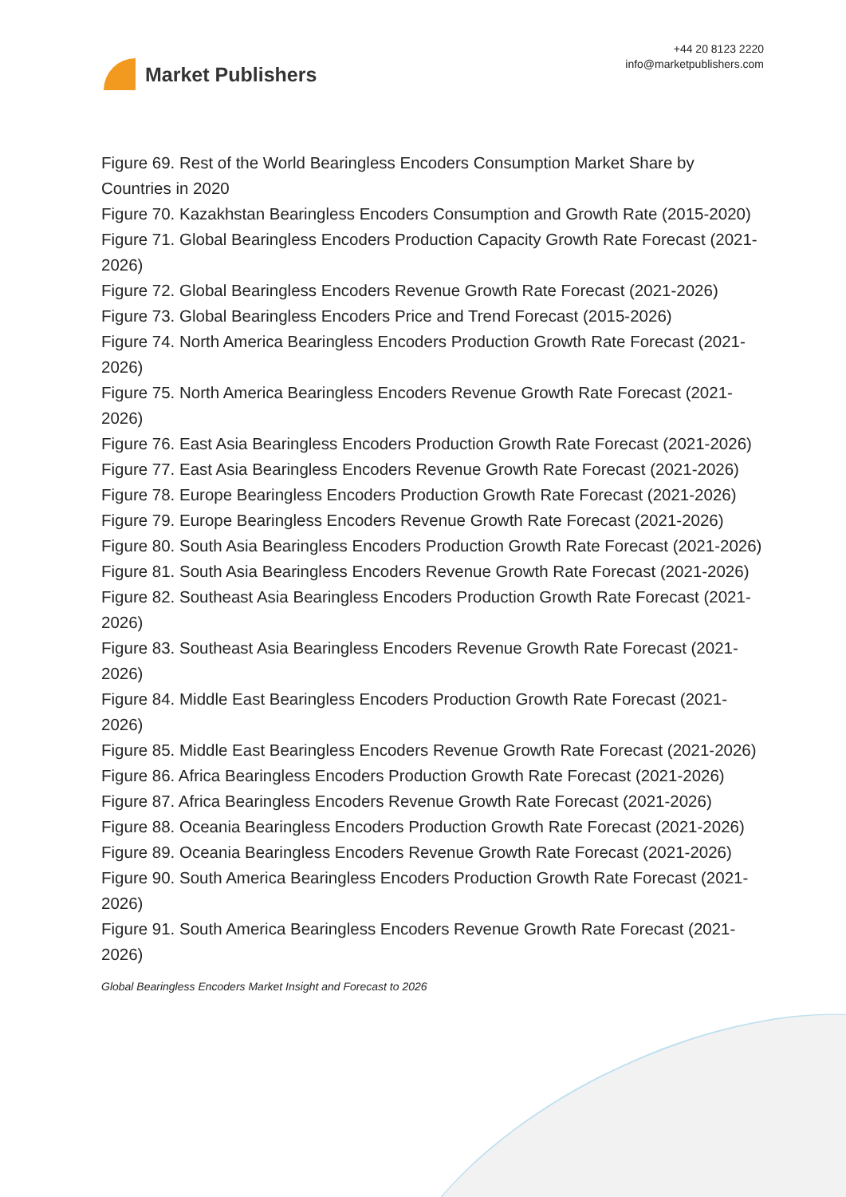Market Publishers
+44 20 8123 2220
info@marketpublishers.com
Figure 69. Rest of the World Bearingless Encoders Consumption Market Share by Countries in 2020
Figure 70. Kazakhstan Bearingless Encoders Consumption and Growth Rate (2015-2020)
Figure 71. Global Bearingless Encoders Production Capacity Growth Rate Forecast (2021-2026)
Figure 72. Global Bearingless Encoders Revenue Growth Rate Forecast (2021-2026)
Figure 73. Global Bearingless Encoders Price and Trend Forecast (2015-2026)
Figure 74. North America Bearingless Encoders Production Growth Rate Forecast (2021-2026)
Figure 75. North America Bearingless Encoders Revenue Growth Rate Forecast (2021-2026)
Figure 76. East Asia Bearingless Encoders Production Growth Rate Forecast (2021-2026)
Figure 77. East Asia Bearingless Encoders Revenue Growth Rate Forecast (2021-2026)
Figure 78. Europe Bearingless Encoders Production Growth Rate Forecast (2021-2026)
Figure 79. Europe Bearingless Encoders Revenue Growth Rate Forecast (2021-2026)
Figure 80. South Asia Bearingless Encoders Production Growth Rate Forecast (2021-2026)
Figure 81. South Asia Bearingless Encoders Revenue Growth Rate Forecast (2021-2026)
Figure 82. Southeast Asia Bearingless Encoders Production Growth Rate Forecast (2021-2026)
Figure 83. Southeast Asia Bearingless Encoders Revenue Growth Rate Forecast (2021-2026)
Figure 84. Middle East Bearingless Encoders Production Growth Rate Forecast (2021-2026)
Figure 85. Middle East Bearingless Encoders Revenue Growth Rate Forecast (2021-2026)
Figure 86. Africa Bearingless Encoders Production Growth Rate Forecast (2021-2026)
Figure 87. Africa Bearingless Encoders Revenue Growth Rate Forecast (2021-2026)
Figure 88. Oceania Bearingless Encoders Production Growth Rate Forecast (2021-2026)
Figure 89. Oceania Bearingless Encoders Revenue Growth Rate Forecast (2021-2026)
Figure 90. South America Bearingless Encoders Production Growth Rate Forecast (2021-2026)
Figure 91. South America Bearingless Encoders Revenue Growth Rate Forecast (2021-2026)
Global Bearingless Encoders Market Insight and Forecast to 2026